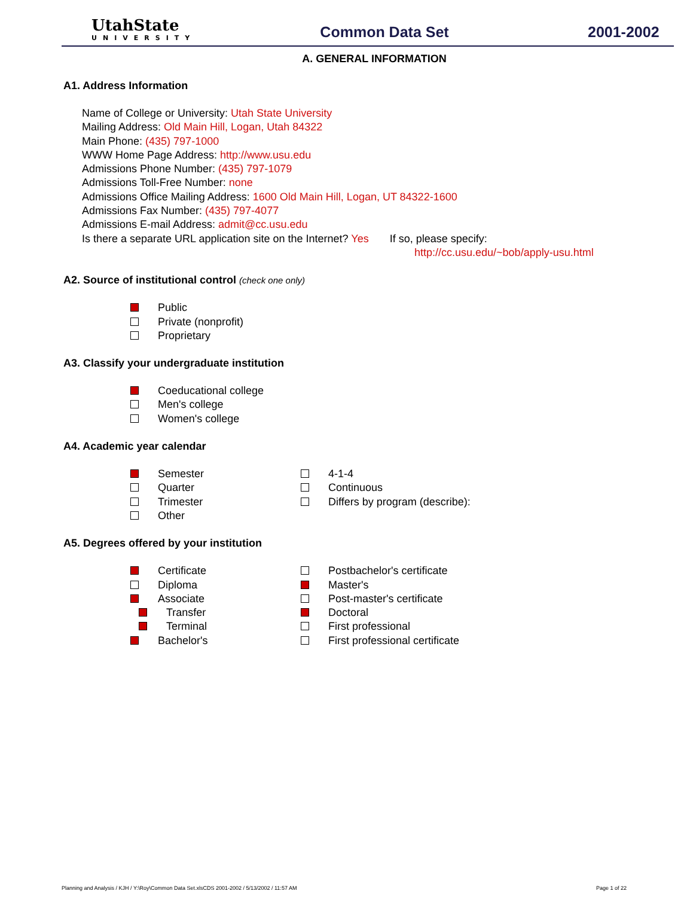UtahState
UNIVERSITY
Common Data Set 2001-2002
A. GENERAL INFORMATION
A1. Address Information
Name of College or University: Utah State University
Mailing Address: Old Main Hill, Logan, Utah 84322
Main Phone: (435) 797-1000
WWW Home Page Address: http://www.usu.edu
Admissions Phone Number: (435) 797-1079
Admissions Toll-Free Number: none
Admissions Office Mailing Address: 1600 Old Main Hill, Logan, UT 84322-1600
Admissions Fax Number: (435) 797-4077
Admissions E-mail Address: admit@cc.usu.edu
Is there a separate URL application site on the Internet? Yes If so, please specify:
http://cc.usu.edu/~bob/apply-usu.html
A2. Source of institutional control (check one only)
Public
Private (nonprofit)
Proprietary
A3. Classify your undergraduate institution
Coeducational college
Men's college
Women's college
A4. Academic year calendar
Semester
Quarter
Trimester
Other
4-1-4
Continuous
Differs by program (describe):
A5. Degrees offered by your institution
Certificate
Diploma
Associate
Transfer
Terminal
Bachelor's
Postbachelor's certificate
Master's
Post-master's certificate
Doctoral
First professional
First professional certificate
Planning and Analysis / KJH / Y:\Roy\Common Data Set.xlsCDS 2001-2002 / 5/13/2002 / 11:57 AM Page 1 of 22